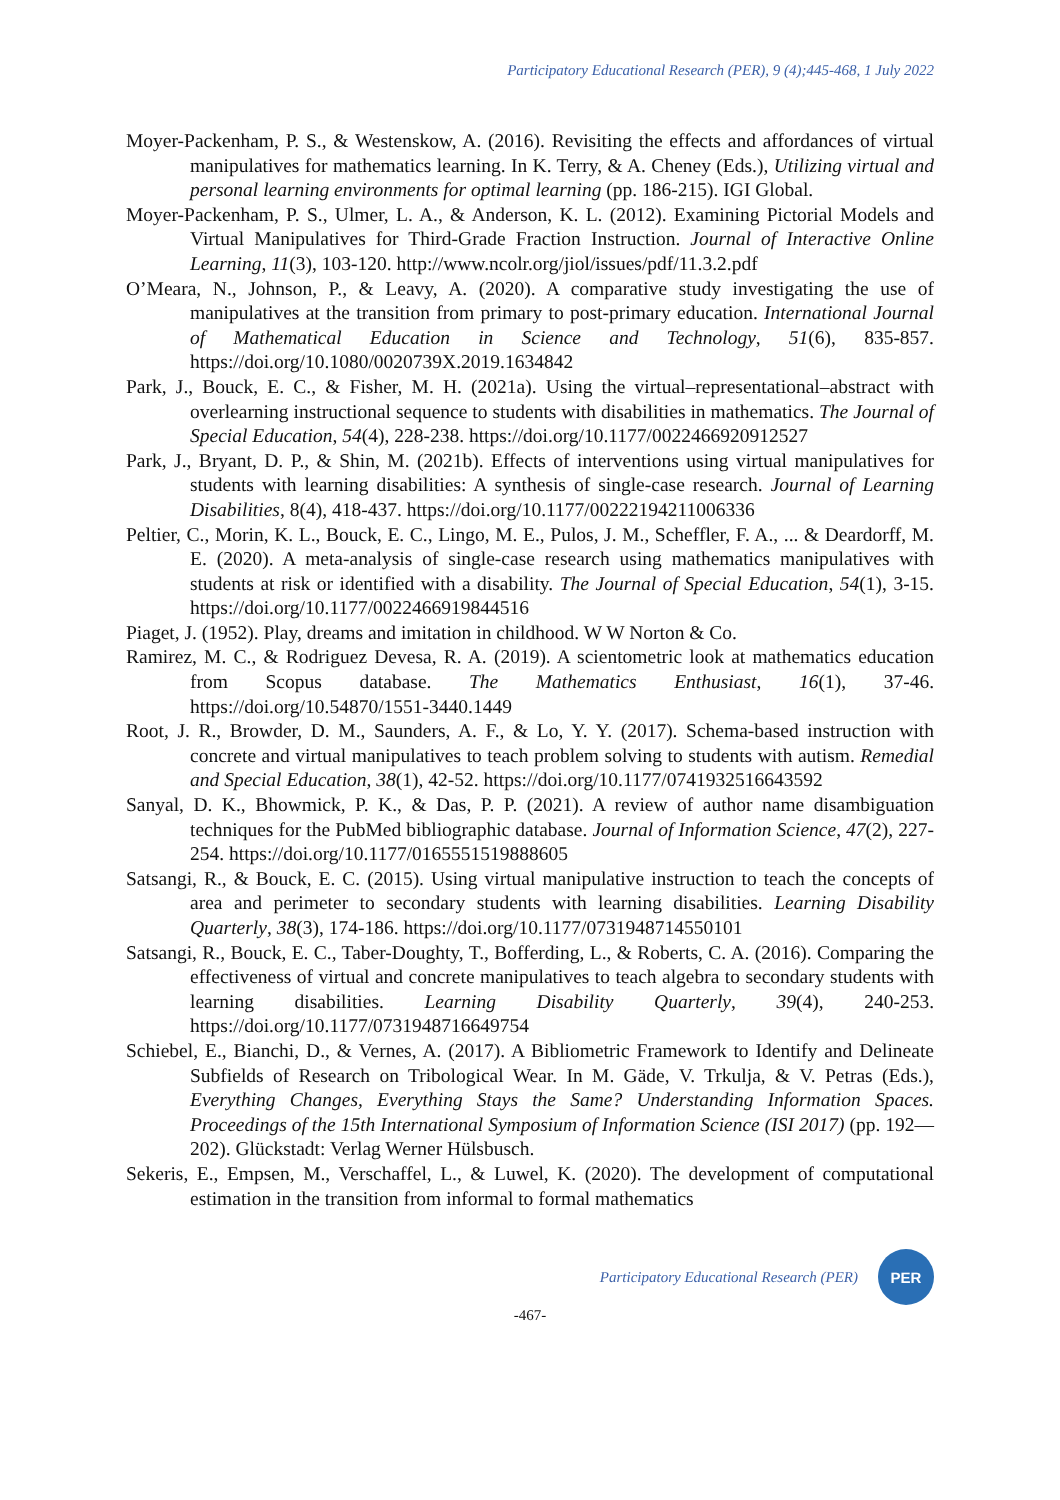Participatory Educational Research (PER), 9 (4);445-468, 1 July 2022
Moyer-Packenham, P. S., & Westenskow, A. (2016). Revisiting the effects and affordances of virtual manipulatives for mathematics learning. In K. Terry, & A. Cheney (Eds.), Utilizing virtual and personal learning environments for optimal learning (pp. 186-215). IGI Global.
Moyer-Packenham, P. S., Ulmer, L. A., & Anderson, K. L. (2012). Examining Pictorial Models and Virtual Manipulatives for Third-Grade Fraction Instruction. Journal of Interactive Online Learning, 11(3), 103-120. http://www.ncolr.org/jiol/issues/pdf/11.3.2.pdf
O’Meara, N., Johnson, P., & Leavy, A. (2020). A comparative study investigating the use of manipulatives at the transition from primary to post-primary education. International Journal of Mathematical Education in Science and Technology, 51(6), 835-857. https://doi.org/10.1080/0020739X.2019.1634842
Park, J., Bouck, E. C., & Fisher, M. H. (2021a). Using the virtual–representational–abstract with overlearning instructional sequence to students with disabilities in mathematics. The Journal of Special Education, 54(4), 228-238. https://doi.org/10.1177/0022466920912527
Park, J., Bryant, D. P., & Shin, M. (2021b). Effects of interventions using virtual manipulatives for students with learning disabilities: A synthesis of single-case research. Journal of Learning Disabilities, 8(4), 418-437. https://doi.org/10.1177/00222194211006336
Peltier, C., Morin, K. L., Bouck, E. C., Lingo, M. E., Pulos, J. M., Scheffler, F. A., ... & Deardorff, M. E. (2020). A meta-analysis of single-case research using mathematics manipulatives with students at risk or identified with a disability. The Journal of Special Education, 54(1), 3-15. https://doi.org/10.1177/0022466919844516
Piaget, J. (1952). Play, dreams and imitation in childhood. W W Norton & Co.
Ramirez, M. C., & Rodriguez Devesa, R. A. (2019). A scientometric look at mathematics education from Scopus database. The Mathematics Enthusiast, 16(1), 37-46. https://doi.org/10.54870/1551-3440.1449
Root, J. R., Browder, D. M., Saunders, A. F., & Lo, Y. Y. (2017). Schema-based instruction with concrete and virtual manipulatives to teach problem solving to students with autism. Remedial and Special Education, 38(1), 42-52. https://doi.org/10.1177/0741932516643592
Sanyal, D. K., Bhowmick, P. K., & Das, P. P. (2021). A review of author name disambiguation techniques for the PubMed bibliographic database. Journal of Information Science, 47(2), 227-254. https://doi.org/10.1177/0165551519888605
Satsangi, R., & Bouck, E. C. (2015). Using virtual manipulative instruction to teach the concepts of area and perimeter to secondary students with learning disabilities. Learning Disability Quarterly, 38(3), 174-186. https://doi.org/10.1177/0731948714550101
Satsangi, R., Bouck, E. C., Taber-Doughty, T., Bofferding, L., & Roberts, C. A. (2016). Comparing the effectiveness of virtual and concrete manipulatives to teach algebra to secondary students with learning disabilities. Learning Disability Quarterly, 39(4), 240-253. https://doi.org/10.1177/0731948716649754
Schiebel, E., Bianchi, D., & Vernes, A. (2017). A Bibliometric Framework to Identify and Delineate Subfields of Research on Tribological Wear. In M. Gäde, V. Trkulja, & V. Petras (Eds.), Everything Changes, Everything Stays the Same? Understanding Information Spaces. Proceedings of the 15th International Symposium of Information Science (ISI 2017) (pp. 192—202). Glückstadt: Verlag Werner Hülsbusch.
Sekeris, E., Empsen, M., Verschaffel, L., & Luwel, K. (2020). The development of computational estimation in the transition from informal to formal mathematics
Participatory Educational Research (PER)
PER
-467-